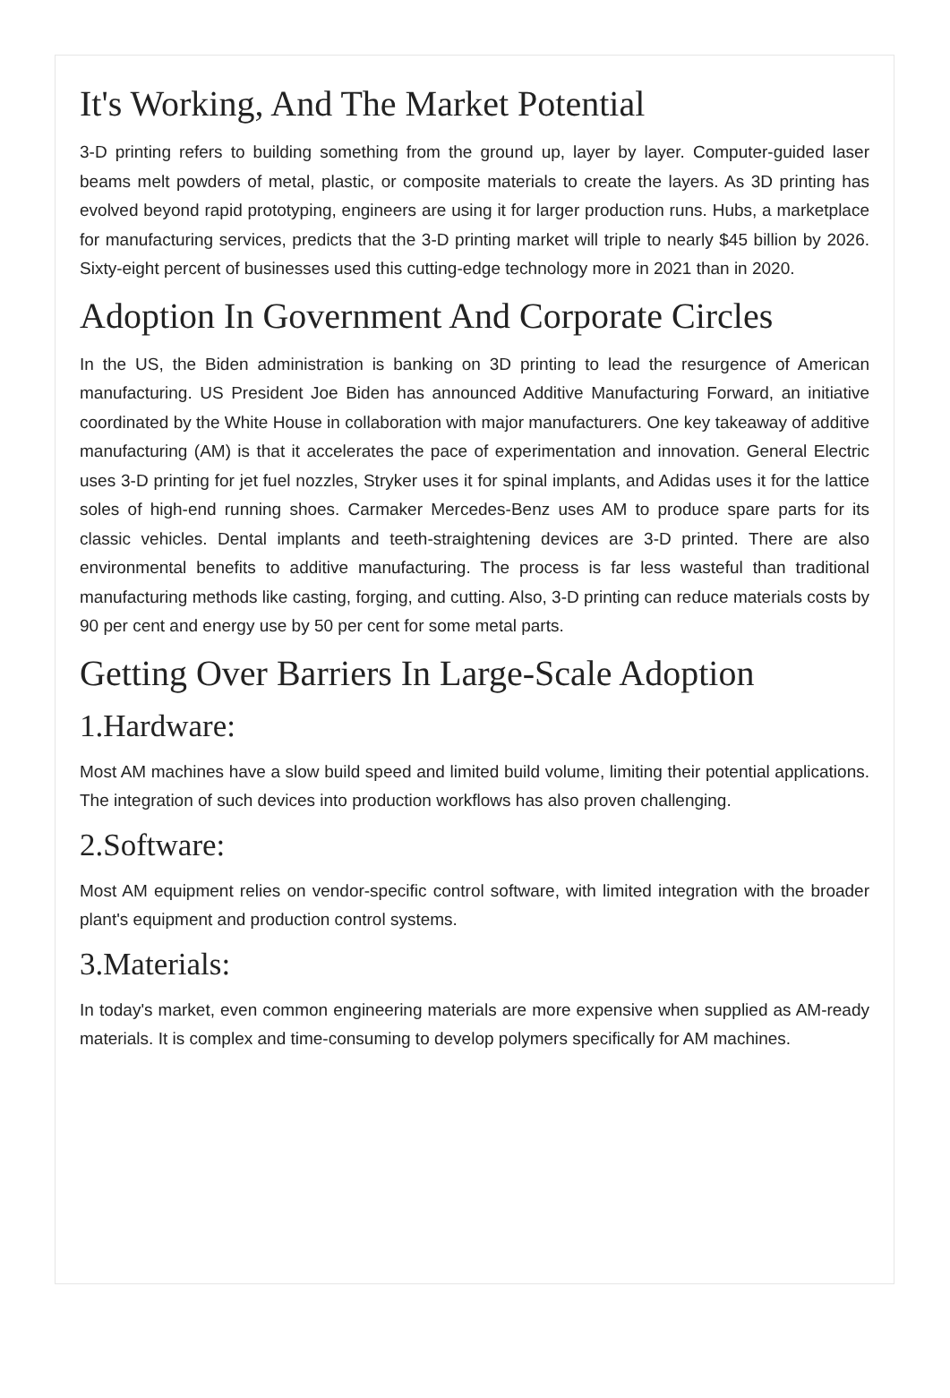It's Working, And The Market Potential
3-D printing refers to building something from the ground up, layer by layer. Computer-guided laser beams melt powders of metal, plastic, or composite materials to create the layers. As 3D printing has evolved beyond rapid prototyping, engineers are using it for larger production runs. Hubs, a marketplace for manufacturing services, predicts that the 3-D printing market will triple to nearly $45 billion by 2026. Sixty-eight percent of businesses used this cutting-edge technology more in 2021 than in 2020.
Adoption In Government And Corporate Circles
In the US, the Biden administration is banking on 3D printing to lead the resurgence of American manufacturing. US President Joe Biden has announced Additive Manufacturing Forward, an initiative coordinated by the White House in collaboration with major manufacturers. One key takeaway of additive manufacturing (AM) is that it accelerates the pace of experimentation and innovation. General Electric uses 3-D printing for jet fuel nozzles, Stryker uses it for spinal implants, and Adidas uses it for the lattice soles of high-end running shoes. Carmaker Mercedes-Benz uses AM to produce spare parts for its classic vehicles. Dental implants and teeth-straightening devices are 3-D printed. There are also environmental benefits to additive manufacturing. The process is far less wasteful than traditional manufacturing methods like casting, forging, and cutting. Also, 3-D printing can reduce materials costs by 90 per cent and energy use by 50 per cent for some metal parts.
Getting Over Barriers In Large-Scale Adoption
1.Hardware:
Most AM machines have a slow build speed and limited build volume, limiting their potential applications. The integration of such devices into production workflows has also proven challenging.
2.Software:
Most AM equipment relies on vendor-specific control software, with limited integration with the broader plant's equipment and production control systems.
3.Materials:
In today's market, even common engineering materials are more expensive when supplied as AM-ready materials. It is complex and time-consuming to develop polymers specifically for AM machines.